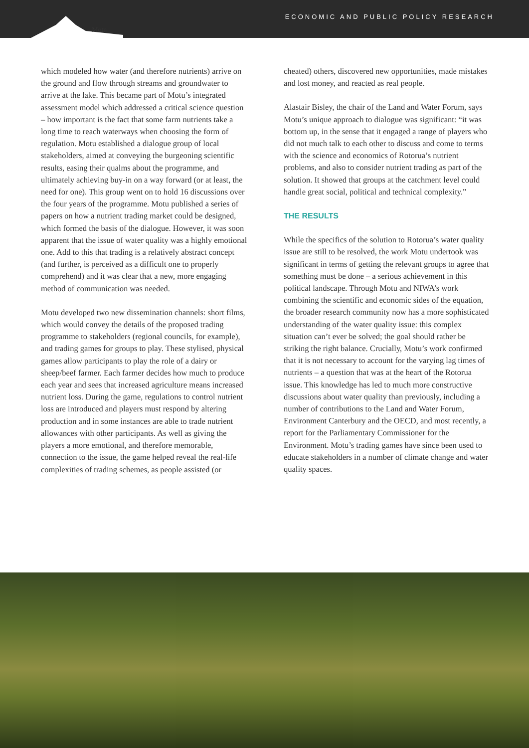Motu
ECONOMIC AND PUBLIC POLICY RESEARCH
which modeled how water (and therefore nutrients) arrive on the ground and flow through streams and groundwater to arrive at the lake. This became part of Motu’s integrated assessment model which addressed a critical science question – how important is the fact that some farm nutrients take a long time to reach waterways when choosing the form of regulation. Motu established a dialogue group of local stakeholders, aimed at conveying the burgeoning scientific results, easing their qualms about the programme, and ultimately achieving buy-in on a way forward (or at least, the need for one). This group went on to hold 16 discussions over the four years of the programme. Motu published a series of papers on how a nutrient trading market could be designed, which formed the basis of the dialogue. However, it was soon apparent that the issue of water quality was a highly emotional one. Add to this that trading is a relatively abstract concept (and further, is perceived as a difficult one to properly comprehend) and it was clear that a new, more engaging method of communication was needed.
Motu developed two new dissemination channels: short films, which would convey the details of the proposed trading programme to stakeholders (regional councils, for example), and trading games for groups to play. These stylised, physical games allow participants to play the role of a dairy or sheep/beef farmer. Each farmer decides how much to produce each year and sees that increased agriculture means increased nutrient loss. During the game, regulations to control nutrient loss are introduced and players must respond by altering production and in some instances are able to trade nutrient allowances with other participants. As well as giving the players a more emotional, and therefore memorable, connection to the issue, the game helped reveal the real-life complexities of trading schemes, as people assisted (or
cheated) others, discovered new opportunities, made mistakes and lost money, and reacted as real people.
Alastair Bisley, the chair of the Land and Water Forum, says Motu’s unique approach to dialogue was significant: “it was bottom up, in the sense that it engaged a range of players who did not much talk to each other to discuss and come to terms with the science and economics of Rotorua’s nutrient problems, and also to consider nutrient trading as part of the solution. It showed that groups at the catchment level could handle great social, political and technical complexity.”
THE RESULTS
While the specifics of the solution to Rotorua’s water quality issue are still to be resolved, the work Motu undertook was significant in terms of getting the relevant groups to agree that something must be done – a serious achievement in this political landscape. Through Motu and NIWA’s work combining the scientific and economic sides of the equation, the broader research community now has a more sophisticated understanding of the water quality issue: this complex situation can’t ever be solved; the goal should rather be striking the right balance. Crucially, Motu’s work confirmed that it is not necessary to account for the varying lag times of nutrients – a question that was at the heart of the Rotorua issue. This knowledge has led to much more constructive discussions about water quality than previously, including a number of contributions to the Land and Water Forum, Environment Canterbury and the OECD, and most recently, a report for the Parliamentary Commissioner for the Environment. Motu’s trading games have since been used to educate stakeholders in a number of climate change and water quality spaces.